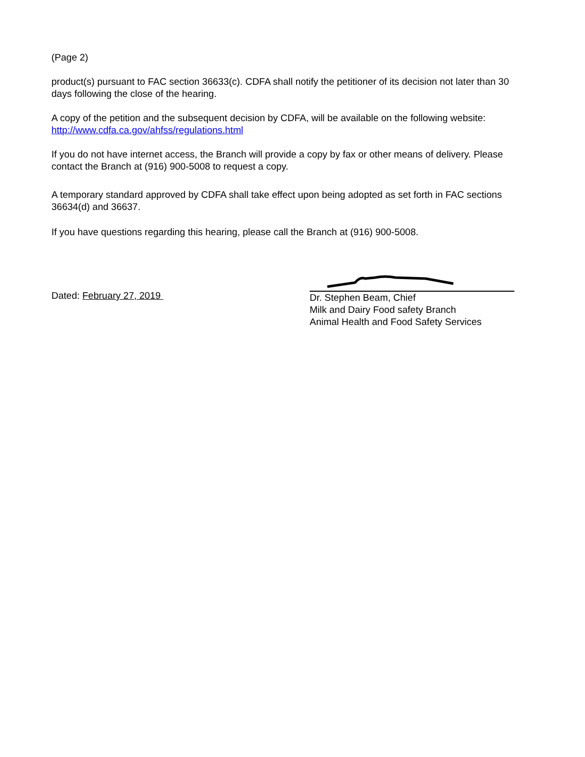(Page 2)
product(s) pursuant to FAC section 36633(c). CDFA shall notify the petitioner of its decision not later than 30 days following the close of the hearing.
A copy of the petition and the subsequent decision by CDFA, will be available on the following website: http://www.cdfa.ca.gov/ahfss/regulations.html
If you do not have internet access, the Branch will provide a copy by fax or other means of delivery. Please contact the Branch at (916) 900-5008 to request a copy.
A temporary standard approved by CDFA shall take effect upon being adopted as set forth in FAC sections 36634(d) and 36637.
If you have questions regarding this hearing, please call the Branch at (916) 900-5008.
Dated: February 27, 2019
Dr. Stephen Beam, Chief
Milk and Dairy Food safety Branch
Animal Health and Food Safety Services